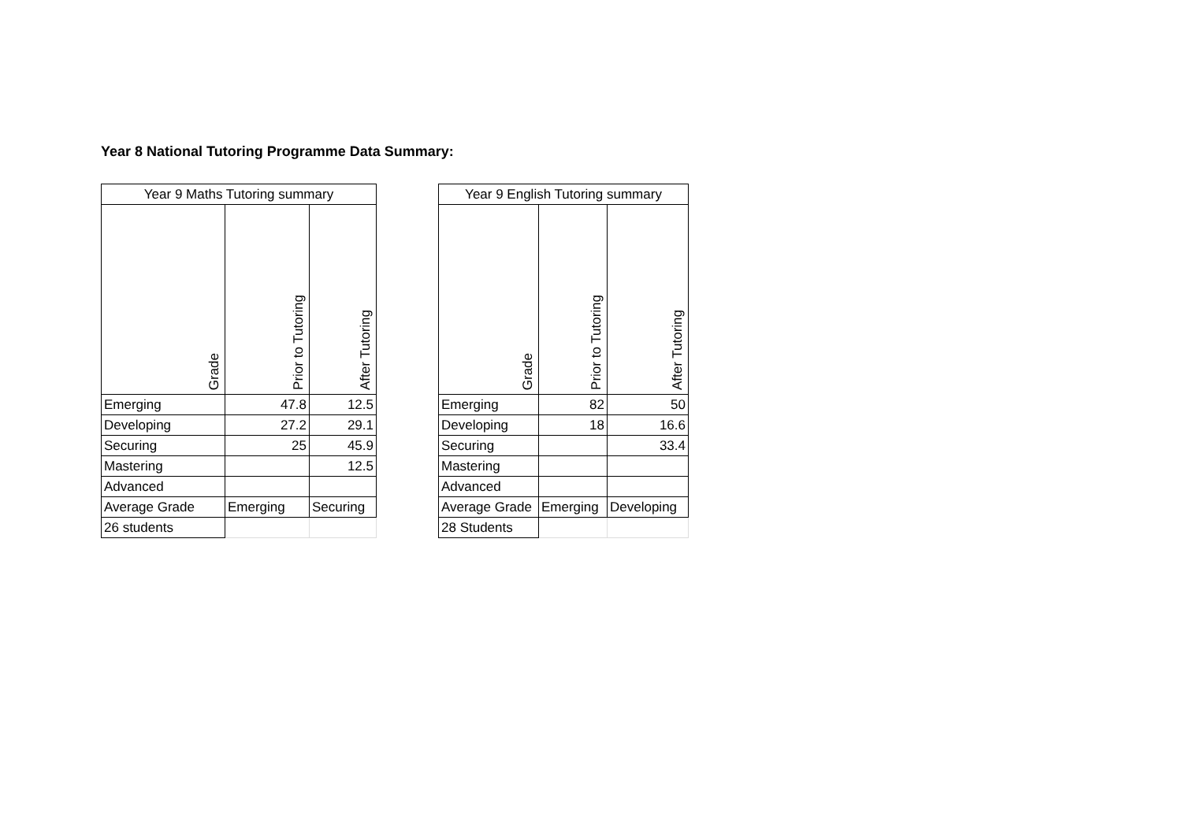Year 8 National Tutoring Programme Data Summary:
| Year 9 Maths Tutoring summary | | |
| --- | --- | --- |
| Grade | Prior to Tutoring | After Tutoring |
| Emerging | 47.8 | 12.5 |
| Developing | 27.2 | 29.1 |
| Securing | 25 | 45.9 |
| Mastering | | 12.5 |
| Advanced | | |
| Average Grade | Emerging | Securing |
| 26 students | | |
| Year 9 English Tutoring summary | | |
| --- | --- | --- |
| Grade | Prior to Tutoring | After Tutoring |
| Emerging | 82 | 50 |
| Developing | 18 | 16.6 |
| Securing | | 33.4 |
| Mastering | | |
| Advanced | | |
| Average Grade | Emerging | Developing |
| 28 Students | | |